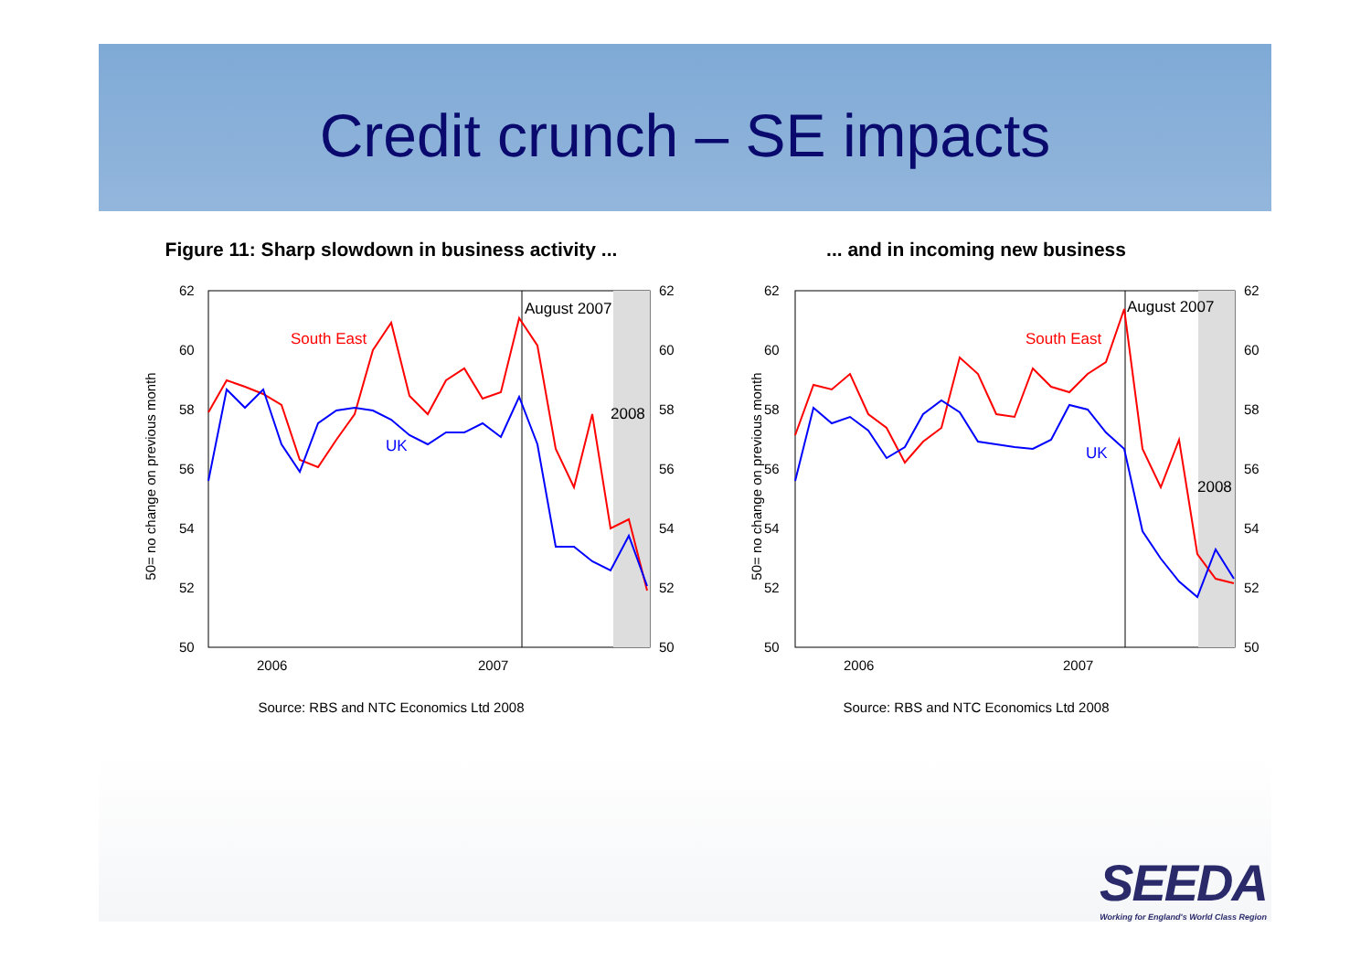Credit crunch – SE impacts
Figure 11: Sharp slowdown in business activity ...
50= no change on previous month
62
60
58
56
54
52
50
62
60
58
56
54
52
50
2006
2007
August 2007
2008
South East
UK
Source: RBS and NTC Economics Ltd 2008
... and in incoming new business
50= no change on previous month
62
60
58
56
54
52
50
62
60
58
56
54
52
50
2006
2007
August 2007
2008
South East
UK
Source: RBS and NTC Economics Ltd 2008
SEEDA
Working for England's World Class Region